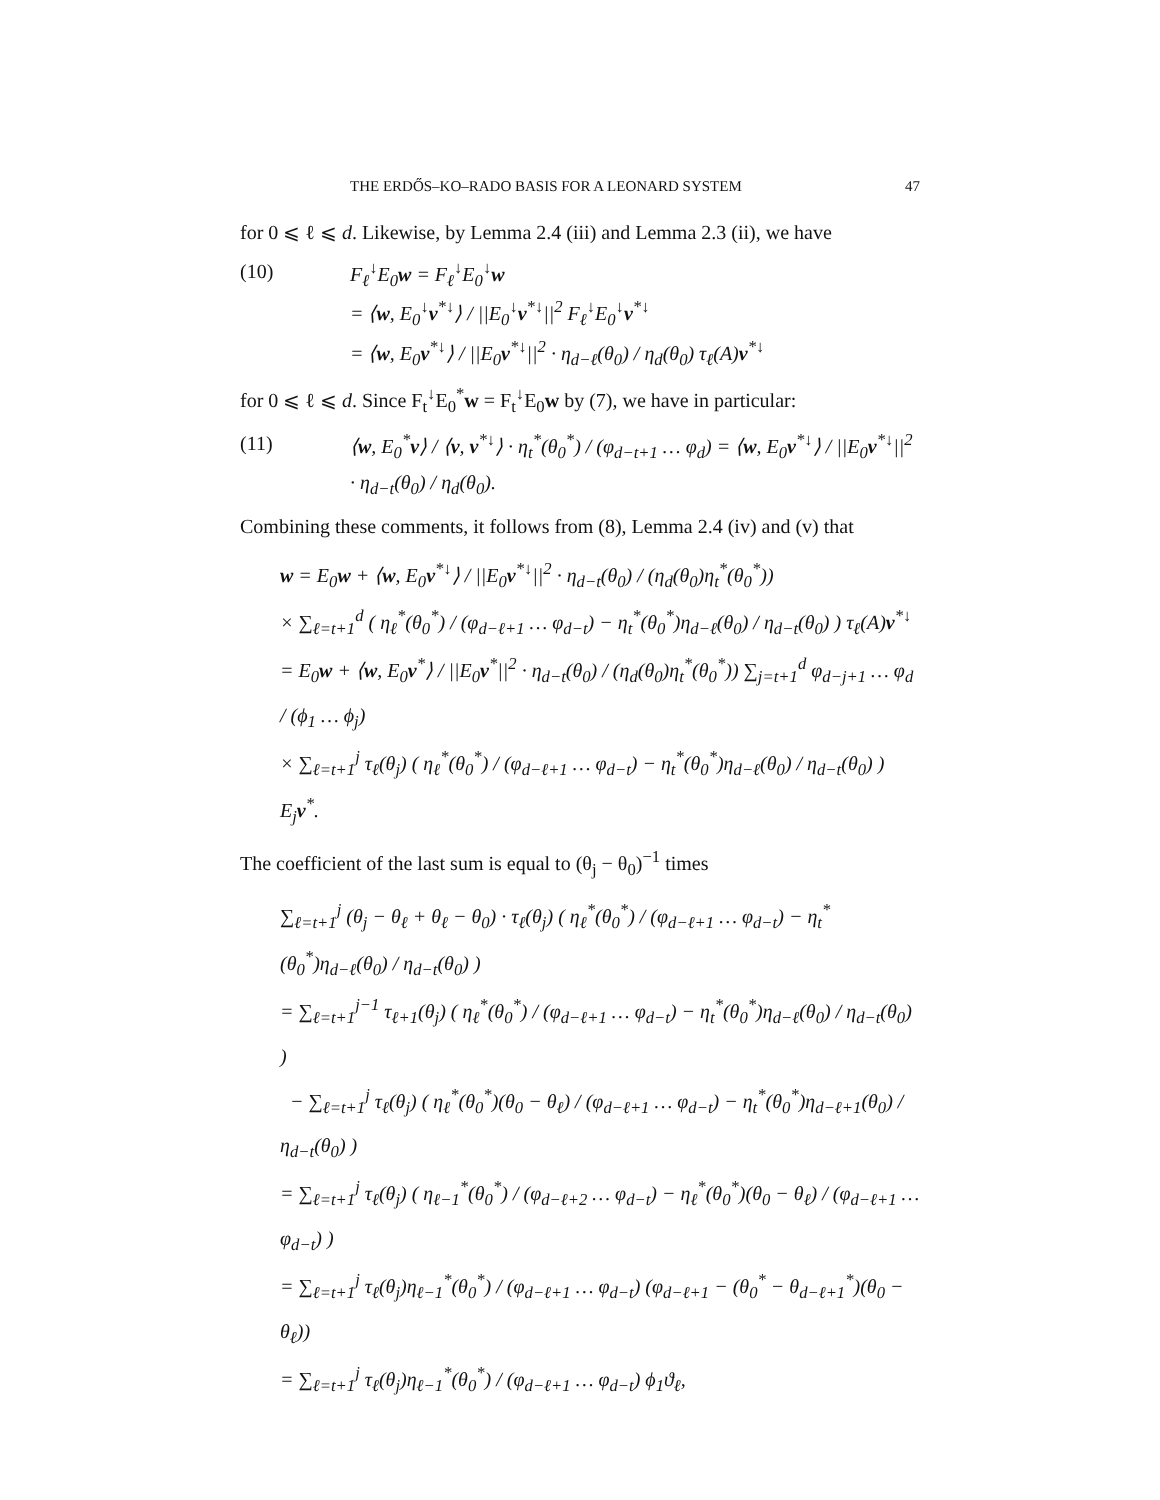THE ERDŐS–KO–RADO BASIS FOR A LEONARD SYSTEM 47
for 0 ⩽ ℓ ⩽ d. Likewise, by Lemma 2.4 (iii) and Lemma 2.3 (ii), we have
(10) F<sub>ℓ</sub><sup>↓</sup>E<sub>0</sub>w = F<sub>ℓ</sub><sup>↓</sup>E<sub>0</sub><sup>↓</sup>w
= ⟨w, E<sub>0</sub><sup>↓</sup>v<sup>*↓</sup>⟩ / ||E<sub>0</sub><sup>↓</sup>v<sup>*↓</sup>||<sup>2</sup> F<sub>ℓ</sub><sup>↓</sup>E<sub>0</sub><sup>↓</sup>v<sup>*↓</sup>
= ⟨w, E<sub>0</sub>v<sup>*↓</sup>⟩ / ||E<sub>0</sub>v<sup>*↓</sup>||<sup>2</sup> · η<sub>d−ℓ</sub>(θ<sub>0</sub>) / η<sub>d</sub>(θ<sub>0</sub>) τ<sub>ℓ</sub>(A)v<sup>*↓</sup>
for 0 ⩽ ℓ ⩽ d. Since F<sub>t</sub><sup>↓</sup>E<sub>0</sub><sup>*</sup>w = F<sub>t</sub><sup>↓</sup>E<sub>0</sub>w by (7), we have in particular:
(11) ⟨w, E<sub>0</sub><sup>*</sup>v⟩ / ⟨v, v<sup>*↓</sup>⟩ · η<sub>t</sub><sup>*</sup>(θ<sub>0</sub><sup>*</sup>) / (φ<sub>d−t+1</sub> … φ<sub>d</sub>) = ⟨w, E<sub>0</sub>v<sup>*↓</sup>⟩ / ||E<sub>0</sub>v<sup>*↓</sup>||<sup>2</sup> · η<sub>d−t</sub>(θ<sub>0</sub>) / η<sub>d</sub>(θ<sub>0</sub>).
Combining these comments, it follows from (8), Lemma 2.4 (iv) and (v) that
w = E<sub>0</sub>w + ⟨w, E<sub>0</sub>v<sup>*↓</sup>⟩ / ||E<sub>0</sub>v<sup>*↓</sup>||<sup>2</sup> · η<sub>d−t</sub>(θ<sub>0</sub>) / (η<sub>d</sub>(θ<sub>0</sub>)η<sub>t</sub><sup>*</sup>(θ<sub>0</sub><sup>*</sup>))
× ∑<sub>ℓ=t+1</sub><sup>d</sup> ( η<sub>ℓ</sub><sup>*</sup>(θ<sub>0</sub><sup>*</sup>) / (φ<sub>d−ℓ+1</sub> … φ<sub>d−t</sub>) − η<sub>t</sub><sup>*</sup>(θ<sub>0</sub><sup>*</sup>)η<sub>d−ℓ</sub>(θ<sub>0</sub>) / η<sub>d−t</sub>(θ<sub>0</sub>) ) τ<sub>ℓ</sub>(A)v<sup>*↓</sup>
= E<sub>0</sub>w + ⟨w, E<sub>0</sub>v<sup>*</sup>⟩ / ||E<sub>0</sub>v<sup>*</sup>||<sup>2</sup> · η<sub>d−t</sub>(θ<sub>0</sub>) / (η<sub>d</sub>(θ<sub>0</sub>)η<sub>t</sub><sup>*</sup>(θ<sub>0</sub><sup>*</sup>)) ∑<sub>j=t+1</sub><sup>d</sup> φ<sub>d−j+1</sub> … φ<sub>d</sub> / (ϕ<sub>1</sub> … ϕ<sub>j</sub>)
× ∑<sub>ℓ=t+1</sub><sup>j</sup> τ<sub>ℓ</sub>(θ<sub>j</sub>) ( η<sub>ℓ</sub><sup>*</sup>(θ<sub>0</sub><sup>*</sup>) / (φ<sub>d−ℓ+1</sub> … φ<sub>d−t</sub>) − η<sub>t</sub><sup>*</sup>(θ<sub>0</sub><sup>*</sup>)η<sub>d−ℓ</sub>(θ<sub>0</sub>) / η<sub>d−t</sub>(θ<sub>0</sub>) ) E<sub>j</sub>v<sup>*</sup>.
The coefficient of the last sum is equal to (θ<sub>j</sub> − θ<sub>0</sub>)<sup>−1</sup> times
∑<sub>ℓ=t+1</sub><sup>j</sup> (θ<sub>j</sub> − θ<sub>ℓ</sub> + θ<sub>ℓ</sub> − θ<sub>0</sub>) · τ<sub>ℓ</sub>(θ<sub>j</sub>) ( η<sub>ℓ</sub><sup>*</sup>(θ<sub>0</sub><sup>*</sup>) / (φ<sub>d−ℓ+1</sub> … φ<sub>d−t</sub>) − η<sub>t</sub><sup>*</sup>(θ<sub>0</sub><sup>*</sup>)η<sub>d−ℓ</sub>(θ<sub>0</sub>) / η<sub>d−t</sub>(θ<sub>0</sub>) )
= ∑<sub>ℓ=t+1</sub><sup>j−1</sup> τ<sub>ℓ+1</sub>(θ<sub>j</sub>) ( η<sub>ℓ</sub><sup>*</sup>(θ<sub>0</sub><sup>*</sup>) / (φ<sub>d−ℓ+1</sub> … φ<sub>d−t</sub>) − η<sub>t</sub><sup>*</sup>(θ<sub>0</sub><sup>*</sup>)η<sub>d−ℓ</sub>(θ<sub>0</sub>) / η<sub>d−t</sub>(θ<sub>0</sub>) )
− ∑<sub>ℓ=t+1</sub><sup>j</sup> τ<sub>ℓ</sub>(θ<sub>j</sub>) ( η<sub>ℓ</sub><sup>*</sup>(θ<sub>0</sub><sup>*</sup>)(θ<sub>0</sub> − θ<sub>ℓ</sub>) / (φ<sub>d−ℓ+1</sub> … φ<sub>d−t</sub>) − η<sub>t</sub><sup>*</sup>(θ<sub>0</sub><sup>*</sup>)η<sub>d−ℓ+1</sub>(θ<sub>0</sub>) / η<sub>d−t</sub>(θ<sub>0</sub>) )
= ∑<sub>ℓ=t+1</sub><sup>j</sup> τ<sub>ℓ</sub>(θ<sub>j</sub>) ( η<sub>ℓ−1</sub><sup>*</sup>(θ<sub>0</sub><sup>*</sup>) / (φ<sub>d−ℓ+2</sub> … φ<sub>d−t</sub>) − η<sub>ℓ</sub><sup>*</sup>(θ<sub>0</sub><sup>*</sup>)(θ<sub>0</sub> − θ<sub>ℓ</sub>) / (φ<sub>d−ℓ+1</sub> … φ<sub>d−t</sub>) )
= ∑<sub>ℓ=t+1</sub><sup>j</sup> τ<sub>ℓ</sub>(θ<sub>j</sub>)η<sub>ℓ−1</sub><sup>*</sup>(θ<sub>0</sub><sup>*</sup>) / (φ<sub>d−ℓ+1</sub> … φ<sub>d−t</sub>) (φ<sub>d−ℓ+1</sub> − (θ<sub>0</sub><sup>*</sup> − θ<sub>d−ℓ+1</sub><sup>*</sup>)(θ<sub>0</sub> − θ<sub>ℓ</sub>))
= ∑<sub>ℓ=t+1</sub><sup>j</sup> τ<sub>ℓ</sub>(θ<sub>j</sub>)η<sub>ℓ−1</sub><sup>*</sup>(θ<sub>0</sub><sup>*</sup>) / (φ<sub>d−ℓ+1</sub> … φ<sub>d−t</sub>) ϕ<sub>1</sub>ϑ<sub>ℓ</sub>,